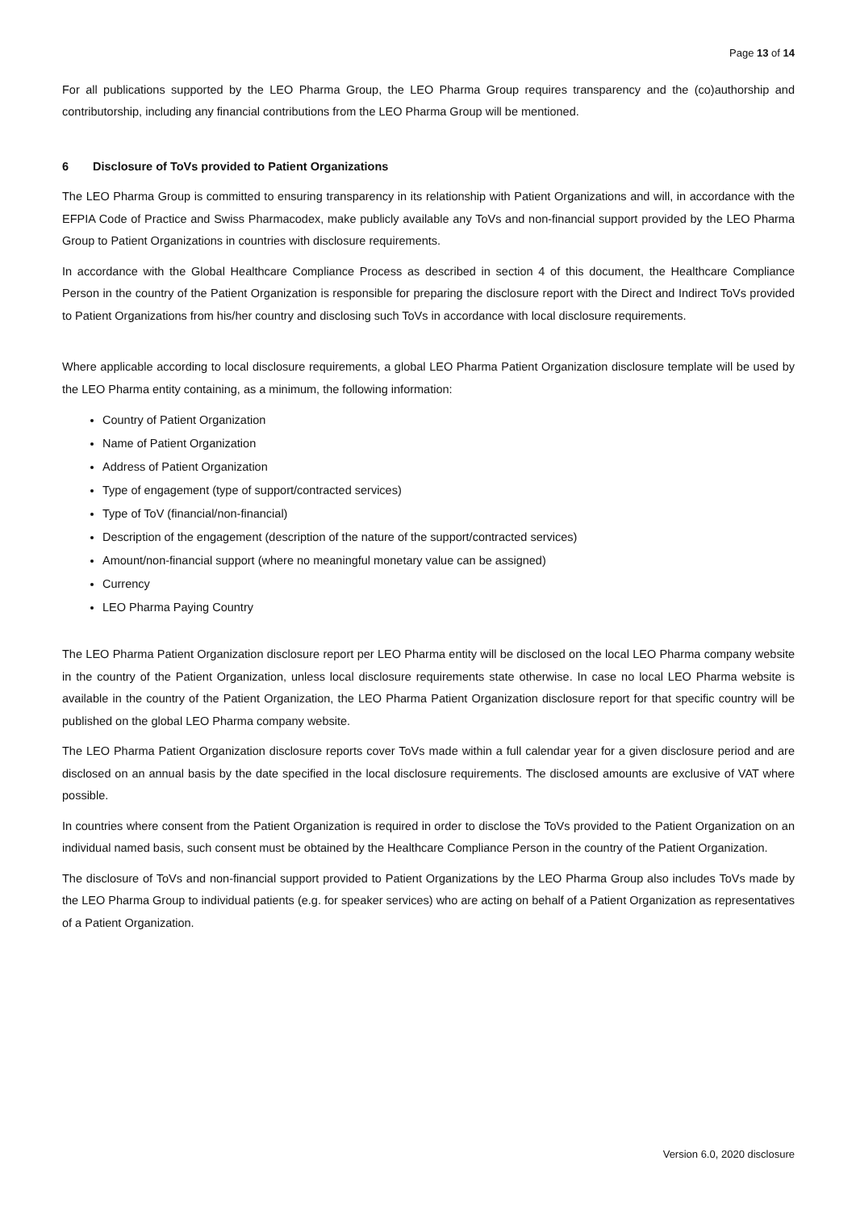Page 13 of 14
For all publications supported by the LEO Pharma Group, the LEO Pharma Group requires transparency and the (co)authorship and contributorship, including any financial contributions from the LEO Pharma Group will be mentioned.
6 Disclosure of ToVs provided to Patient Organizations
The LEO Pharma Group is committed to ensuring transparency in its relationship with Patient Organizations and will, in accordance with the EFPIA Code of Practice and Swiss Pharmacodex, make publicly available any ToVs and non-financial support provided by the LEO Pharma Group to Patient Organizations in countries with disclosure requirements.
In accordance with the Global Healthcare Compliance Process as described in section 4 of this document, the Healthcare Compliance Person in the country of the Patient Organization is responsible for preparing the disclosure report with the Direct and Indirect ToVs provided to Patient Organizations from his/her country and disclosing such ToVs in accordance with local disclosure requirements.
Where applicable according to local disclosure requirements, a global LEO Pharma Patient Organization disclosure template will be used by the LEO Pharma entity containing, as a minimum, the following information:
Country of Patient Organization
Name of Patient Organization
Address of Patient Organization
Type of engagement (type of support/contracted services)
Type of ToV (financial/non-financial)
Description of the engagement (description of the nature of the support/contracted services)
Amount/non-financial support (where no meaningful monetary value can be assigned)
Currency
LEO Pharma Paying Country
The LEO Pharma Patient Organization disclosure report per LEO Pharma entity will be disclosed on the local LEO Pharma company website in the country of the Patient Organization, unless local disclosure requirements state otherwise. In case no local LEO Pharma website is available in the country of the Patient Organization, the LEO Pharma Patient Organization disclosure report for that specific country will be published on the global LEO Pharma company website.
The LEO Pharma Patient Organization disclosure reports cover ToVs made within a full calendar year for a given disclosure period and are disclosed on an annual basis by the date specified in the local disclosure requirements. The disclosed amounts are exclusive of VAT where possible.
In countries where consent from the Patient Organization is required in order to disclose the ToVs provided to the Patient Organization on an individual named basis, such consent must be obtained by the Healthcare Compliance Person in the country of the Patient Organization.
The disclosure of ToVs and non-financial support provided to Patient Organizations by the LEO Pharma Group also includes ToVs made by the LEO Pharma Group to individual patients (e.g. for speaker services) who are acting on behalf of a Patient Organization as representatives of a Patient Organization.
Version 6.0, 2020 disclosure